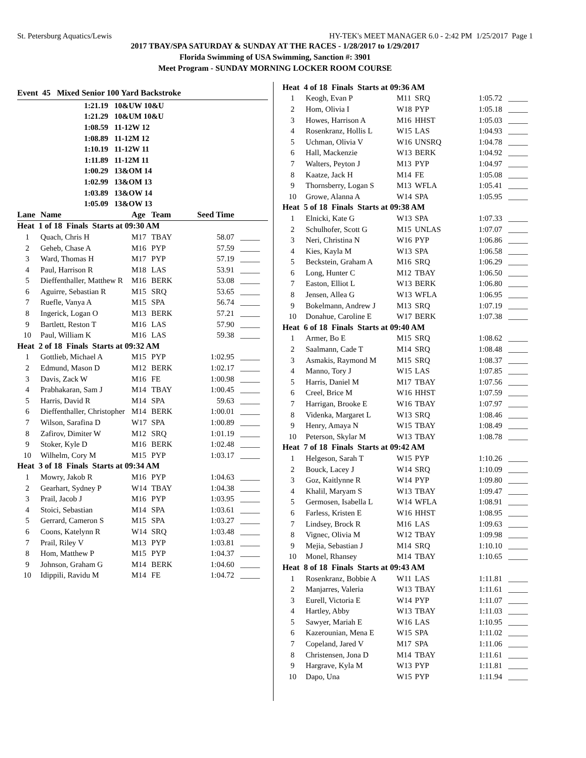St. Petersburg Aquatics/Lewis HY-TEK's MEET MANAGER 6.0 - 2:42 PM 1/25/2017 Page 1
2017 TBAY/SPA SATURDAY & SUNDAY AT THE RACES - 1/28/2017 to 1/29/2017
Florida Swimming of USA Swimming, Sanction #: 3901
Meet Program - SUNDAY MORNING LOCKER ROOM COURSE
Event 45 Mixed Senior 100 Yard Backstroke
| 1:21.19 | 10&UW 10&U |
| 1:21.29 | 10&UM 10&U |
| 1:08.59 | 11-12W 12 |
| 1:08.89 | 11-12M 12 |
| 1:10.19 | 11-12W 11 |
| 1:11.89 | 11-12M 11 |
| 1:00.29 | 13&OM 14 |
| 1:02.99 | 13&OM 13 |
| 1:03.89 | 13&OW 14 |
| 1:05.09 | 13&OW 13 |
| Lane | Name | Age | Team | Seed Time | |
| --- | --- | --- | --- | --- | --- |
| Heat 1 of 18 Finals Starts at 09:30 AM | | | | | |
| 1 | Quach, Chris H | M17 | TBAY | 58.07 | _____ |
| 2 | Geheb, Chase A | M16 | PYP | 57.59 | _____ |
| 3 | Ward, Thomas H | M17 | PYP | 57.19 | _____ |
| 4 | Paul, Harrison R | M18 | LAS | 53.91 | _____ |
| 5 | Dieffenthaller, Matthew R | M16 | BERK | 53.08 | _____ |
| 6 | Aguirre, Sebastian R | M15 | SRQ | 53.65 | _____ |
| 7 | Ruefle, Vanya A | M15 | SPA | 56.74 | _____ |
| 8 | Ingerick, Logan O | M13 | BERK | 57.21 | _____ |
| 9 | Bartlett, Reston T | M16 | LAS | 57.90 | _____ |
| 10 | Paul, William K | M16 | LAS | 59.38 | _____ |
| Heat 2 of 18 Finals Starts at 09:32 AM | | | | | |
| 1 | Gottlieb, Michael A | M15 | PYP | 1:02.95 | _____ |
| 2 | Edmund, Mason D | M12 | BERK | 1:02.17 | _____ |
| 3 | Davis, Zack W | M16 | FE | 1:00.98 | _____ |
| 4 | Prabhakaran, Sam J | M14 | TBAY | 1:00.45 | _____ |
| 5 | Harris, David R | M14 | SPA | 59.63 | _____ |
| 6 | Dieffenthaller, Christopher | M14 | BERK | 1:00.01 | _____ |
| 7 | Wilson, Sarafina D | W17 | SPA | 1:00.89 | _____ |
| 8 | Zafirov, Dimiter W | M12 | SRQ | 1:01.19 | _____ |
| 9 | Stoker, Kyle D | M16 | BERK | 1:02.48 | _____ |
| 10 | Wilhelm, Cory M | M15 | PYP | 1:03.17 | _____ |
| Heat 3 of 18 Finals Starts at 09:34 AM | | | | | |
| 1 | Mowry, Jakob R | M16 | PYP | 1:04.63 | _____ |
| 2 | Gearhart, Sydney P | W14 | TBAY | 1:04.38 | _____ |
| 3 | Prail, Jacob J | M16 | PYP | 1:03.95 | _____ |
| 4 | Stoici, Sebastian | M14 | SPA | 1:03.61 | _____ |
| 5 | Gerrard, Cameron S | M15 | SPA | 1:03.27 | _____ |
| 6 | Coons, Katelynn R | W14 | SRQ | 1:03.48 | _____ |
| 7 | Prail, Riley V | M13 | PYP | 1:03.81 | _____ |
| 8 | Hom, Matthew P | M15 | PYP | 1:04.37 | _____ |
| 9 | Johnson, Graham G | M14 | BERK | 1:04.60 | _____ |
| 10 | Idippili, Ravidu M | M14 | FE | 1:04.72 | _____ |
| Heat 4 of 18 Finals Starts at 09:36 AM | | | | | |
| 1 | Keogh, Evan P | M11 | SRQ | 1:05.72 | _____ |
| 2 | Hom, Olivia I | W18 | PYP | 1:05.18 | _____ |
| 3 | Howes, Harrison A | M16 | HHST | 1:05.03 | _____ |
| 4 | Rosenkranz, Hollis L | W15 | LAS | 1:04.93 | _____ |
| 5 | Uchman, Olivia V | W16 | UNSRQ | 1:04.78 | _____ |
| 6 | Hall, Mackenzie | W13 | BERK | 1:04.92 | _____ |
| 7 | Walters, Peyton J | M13 | PYP | 1:04.97 | _____ |
| 8 | Kaatze, Jack H | M14 | FE | 1:05.08 | _____ |
| 9 | Thornsberry, Logan S | M13 | WFLA | 1:05.41 | _____ |
| 10 | Growe, Alanna A | W14 | SPA | 1:05.95 | _____ |
| Heat 5 of 18 Finals Starts at 09:38 AM | | | | | |
| 1 | Elnicki, Kate G | W13 | SPA | 1:07.33 | _____ |
| 2 | Schulhofer, Scott G | M15 | UNLAS | 1:07.07 | _____ |
| 3 | Neri, Christina N | W16 | PYP | 1:06.86 | _____ |
| 4 | Kies, Kayla M | W13 | SPA | 1:06.58 | _____ |
| 5 | Beckstein, Graham A | M16 | SRQ | 1:06.29 | _____ |
| 6 | Long, Hunter C | M12 | TBAY | 1:06.50 | _____ |
| 7 | Easton, Elliot L | W13 | BERK | 1:06.80 | _____ |
| 8 | Jensen, Allea G | W13 | WFLA | 1:06.95 | _____ |
| 9 | Bokelmann, Andrew J | M13 | SRQ | 1:07.19 | _____ |
| 10 | Donahue, Caroline E | W17 | BERK | 1:07.38 | _____ |
| Heat 6 of 18 Finals Starts at 09:40 AM | | | | | |
| 1 | Armer, Bo E | M15 | SRQ | 1:08.62 | _____ |
| 2 | Saalmann, Cade T | M14 | SRQ | 1:08.48 | _____ |
| 3 | Asmakis, Raymond M | M15 | SRQ | 1:08.37 | _____ |
| 4 | Manno, Tory J | W15 | LAS | 1:07.85 | _____ |
| 5 | Harris, Daniel M | M17 | TBAY | 1:07.56 | _____ |
| 6 | Creel, Brice M | W16 | HHST | 1:07.59 | _____ |
| 7 | Harrigan, Brooke E | W16 | TBAY | 1:07.97 | _____ |
| 8 | Videnka, Margaret L | W13 | SRQ | 1:08.46 | _____ |
| 9 | Henry, Amaya N | W15 | TBAY | 1:08.49 | _____ |
| 10 | Peterson, Skylar M | W13 | TBAY | 1:08.78 | _____ |
| Heat 7 of 18 Finals Starts at 09:42 AM | | | | | |
| 1 | Helgeson, Sarah T | W15 | PYP | 1:10.26 | _____ |
| 2 | Bouck, Lacey J | W14 | SRQ | 1:10.09 | _____ |
| 3 | Goz, Kaitlynne R | W14 | PYP | 1:09.80 | _____ |
| 4 | Khalil, Maryam S | W13 | TBAY | 1:09.47 | _____ |
| 5 | Germosen, Isabella L | W14 | WFLA | 1:08.91 | _____ |
| 6 | Farless, Kristen E | W16 | HHST | 1:08.95 | _____ |
| 7 | Lindsey, Brock R | M16 | LAS | 1:09.63 | _____ |
| 8 | Vignec, Olivia M | W12 | TBAY | 1:09.98 | _____ |
| 9 | Mejia, Sebastian J | M14 | SRQ | 1:10.10 | _____ |
| 10 | Monel, Rhansey | M14 | TBAY | 1:10.65 | _____ |
| Heat 8 of 18 Finals Starts at 09:43 AM | | | | | |
| 1 | Rosenkranz, Bobbie A | W11 | LAS | 1:11.81 | _____ |
| 2 | Manjarres, Valeria | W13 | TBAY | 1:11.61 | _____ |
| 3 | Eurell, Victoria E | W14 | PYP | 1:11.07 | _____ |
| 4 | Hartley, Abby | W13 | TBAY | 1:11.03 | _____ |
| 5 | Sawyer, Mariah E | W16 | LAS | 1:10.95 | _____ |
| 6 | Kazerounian, Mena E | W15 | SPA | 1:11.02 | _____ |
| 7 | Copeland, Jared V | M17 | SPA | 1:11.06 | _____ |
| 8 | Christensen, Jona D | M14 | TBAY | 1:11.61 | _____ |
| 9 | Hargrave, Kyla M | W13 | PYP | 1:11.81 | _____ |
| 10 | Dapo, Una | W15 | PYP | 1:11.94 | _____ |